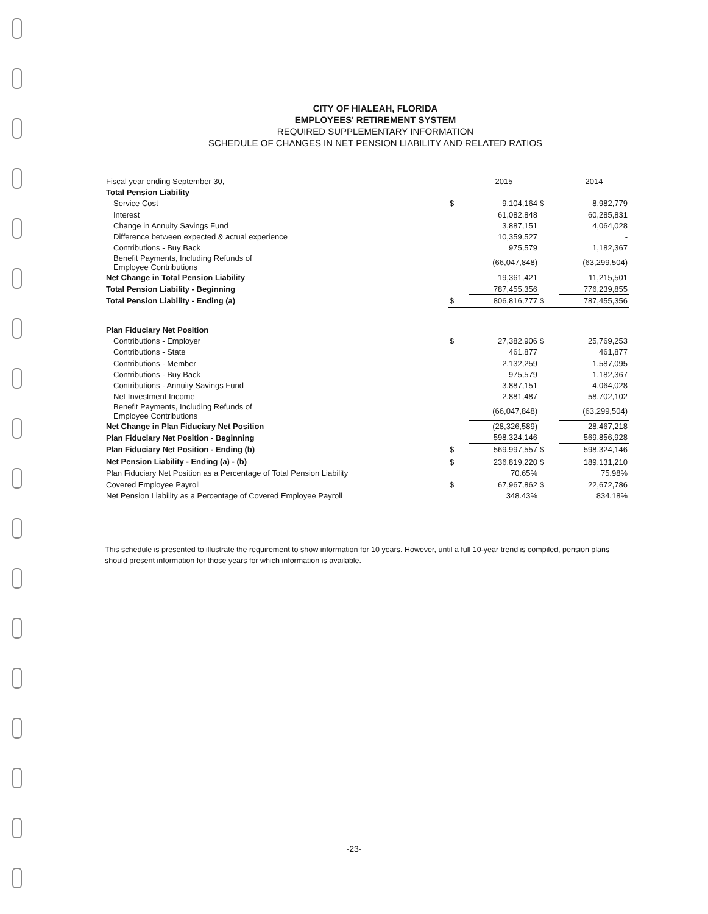CITY OF HIALEAH, FLORIDA
EMPLOYEES' RETIREMENT SYSTEM
REQUIRED SUPPLEMENTARY INFORMATION
SCHEDULE OF CHANGES IN NET PENSION LIABILITY AND RELATED RATIOS
| Fiscal year ending September 30, | | 2015 | | 2014 |
| Total Pension Liability | | | | |
| Service Cost | $ | 9,104,164 | $ | 8,982,779 |
| Interest | | 61,082,848 | | 60,285,831 |
| Change in Annuity Savings Fund | | 3,887,151 | | 4,064,028 |
| Difference between expected & actual experience | | 10,359,527 | | - |
| Contributions - Buy Back | | 975,579 | | 1,182,367 |
| Benefit Payments, Including Refunds of Employee Contributions | | (66,047,848) | | (63,299,504) |
| Net Change in Total Pension Liability | | 19,361,421 | | 11,215,501 |
| Total Pension Liability - Beginning | | 787,455,356 | | 776,239,855 |
| Total Pension Liability - Ending (a) | $ | 806,816,777 | $ | 787,455,356 |
| Plan Fiduciary Net Position | | | | |
| Contributions - Employer | $ | 27,382,906 | $ | 25,769,253 |
| Contributions - State | | 461,877 | | 461,877 |
| Contributions - Member | | 2,132,259 | | 1,587,095 |
| Contributions - Buy Back | | 975,579 | | 1,182,367 |
| Contributions - Annuity Savings Fund | | 3,887,151 | | 4,064,028 |
| Net Investment Income | | 2,881,487 | | 58,702,102 |
| Benefit Payments, Including Refunds of Employee Contributions | | (66,047,848) | | (63,299,504) |
| Net Change in Plan Fiduciary Net Position | | (28,326,589) | | 28,467,218 |
| Plan Fiduciary Net Position - Beginning | | 598,324,146 | | 569,856,928 |
| Plan Fiduciary Net Position - Ending (b) | $ | 569,997,557 | $ | 598,324,146 |
| Net Pension Liability - Ending (a) - (b) | $ | 236,819,220 | $ | 189,131,210 |
| Plan Fiduciary Net Position as a Percentage of Total Pension Liability | | 70.65% | | 75.98% |
| Covered Employee Payroll | $ | 67,967,862 | $ | 22,672,786 |
| Net Pension Liability as a Percentage of Covered Employee Payroll | | 348.43% | | 834.18% |
This schedule is presented to illustrate the requirement to show information for 10 years. However, until a full 10-year trend is compiled, pension plans should present information for those years for which information is available.
-23-